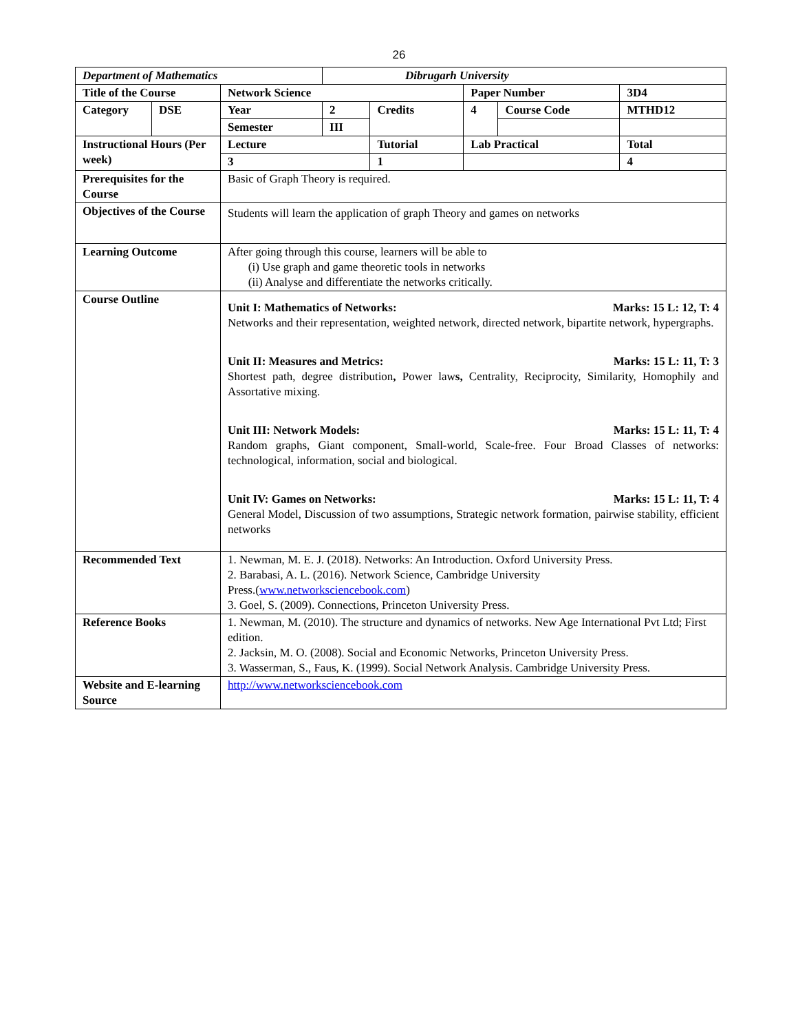26
| Department of Mathematics | | | Dibrugarh University | | | | |
| Title of the Course | | Network Science | | | Paper Number | | 3D4 |
| Category | DSE | Year | 2 | Credits | 4 | Course Code | MTHD12 |
| | | Semester | III | | | | |
| Instructional Hours (Per week) | | Lecture | | Tutorial | Lab Practical | | Total |
| | | 3 | | 1 | | | 4 |
| Prerequisites for the Course | | Basic of Graph Theory is required. | | | | | |
| Objectives of the Course | | Students will learn the application of graph Theory and games on networks | | | | | |
| Learning Outcome | | After going through this course, learners will be able to (i) Use graph and game theoretic tools in networks (ii) Analyse and differentiate the networks critically. | | | | | |
| Course Outline | | Unit I: Mathematics of Networks: Marks: 15 L: 12, T: 4 Networks and their representation, weighted network, directed network, bipartite network, hypergraphs. Unit II: Measures and Metrics: Marks: 15 L: 11, T: 3 Shortest path, degree distribution , Power law s, Centrality, Reciprocity, Similarity, Homophily and Assortative mixing. Unit III: Network Models: Marks: 15 L: 11, T: 4 Random graphs, Giant component, Small-world, Scale-free. Four Broad Classes of networks: technological, information, social and biological. Unit IV: Games on Networks: Marks: 15 L: 11, T: 4 General Model, Discussion of two assumptions, Strategic network formation, pairwise stability, efficient networks | | | | | |
| Recommended Text | | 1. Newman, M. E. J. (2018). Networks: An Introduction. Oxford University Press. 2. Barabasi, A. L. (2016). Network Science, Cambridge University Press.( www.networksciencebook.com ) 3. Goel, S. (2009). Connections, Princeton University Press. | | | | | |
| Reference Books | | 1. Newman, M. (2010). The structure and dynamics of networks. New Age International Pvt Ltd; First edition. 2. Jacksin, M. O. (2008). Social and Economic Networks, Princeton University Press. 3. Wasserman, S., Faus, K. (1999). Social Network Analysis. Cambridge University Press. | | | | | |
| Website and E-learning Source | | http://www.networksciencebook.com | | | | | |